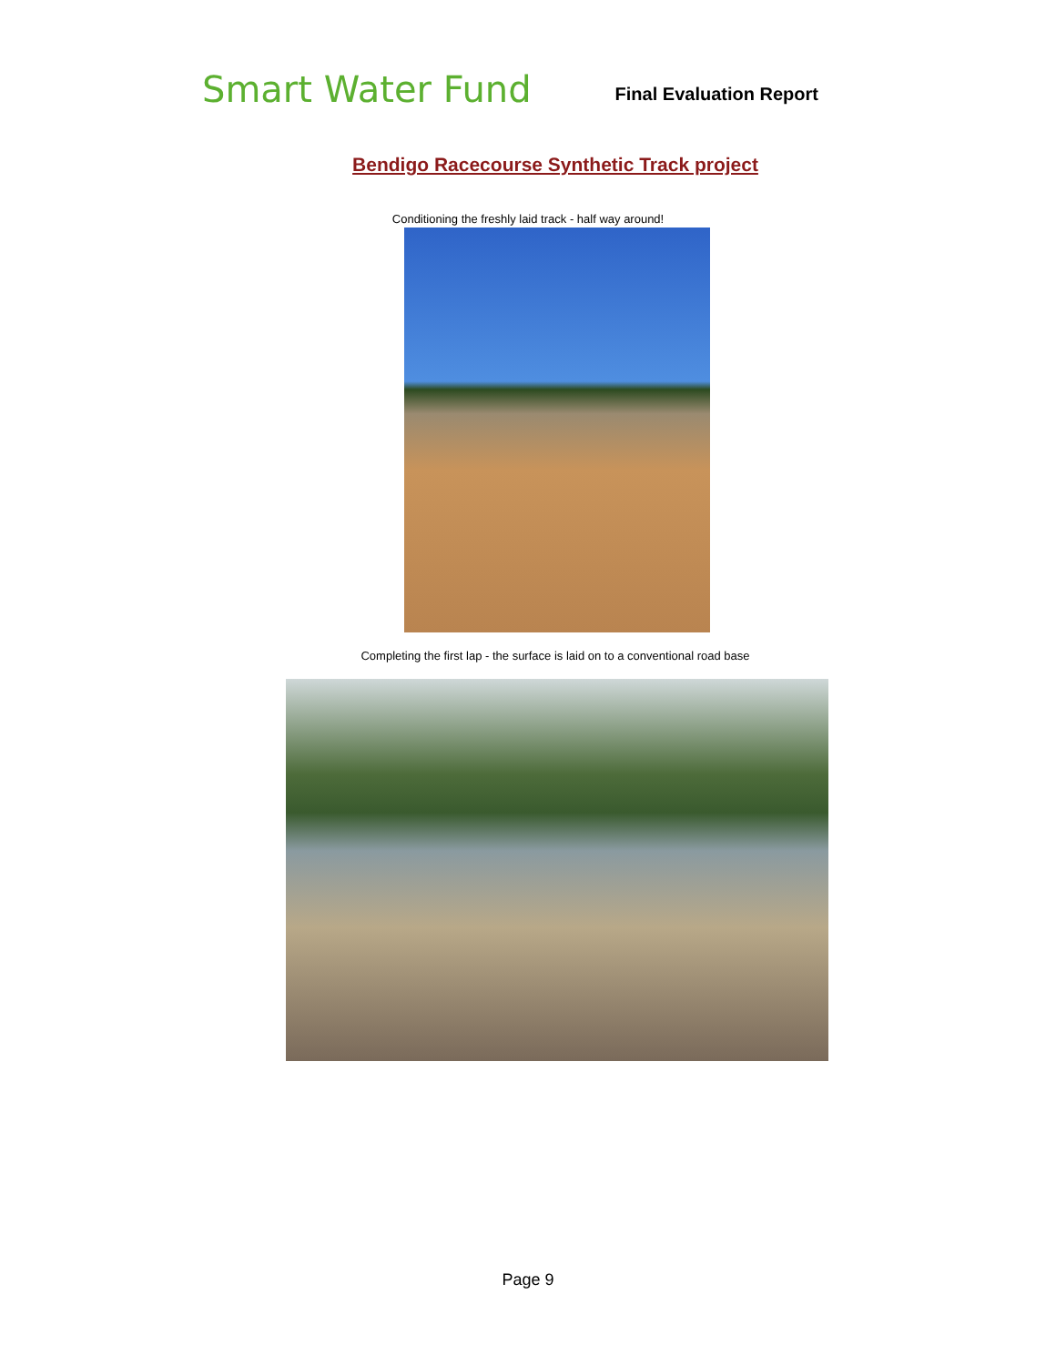Smart Water Fund
Final Evaluation Report
Bendigo Racecourse Synthetic Track project
Conditioning the freshly laid track - half way around!
Completing the first lap - the surface is laid on to a conventional road base
Page 9